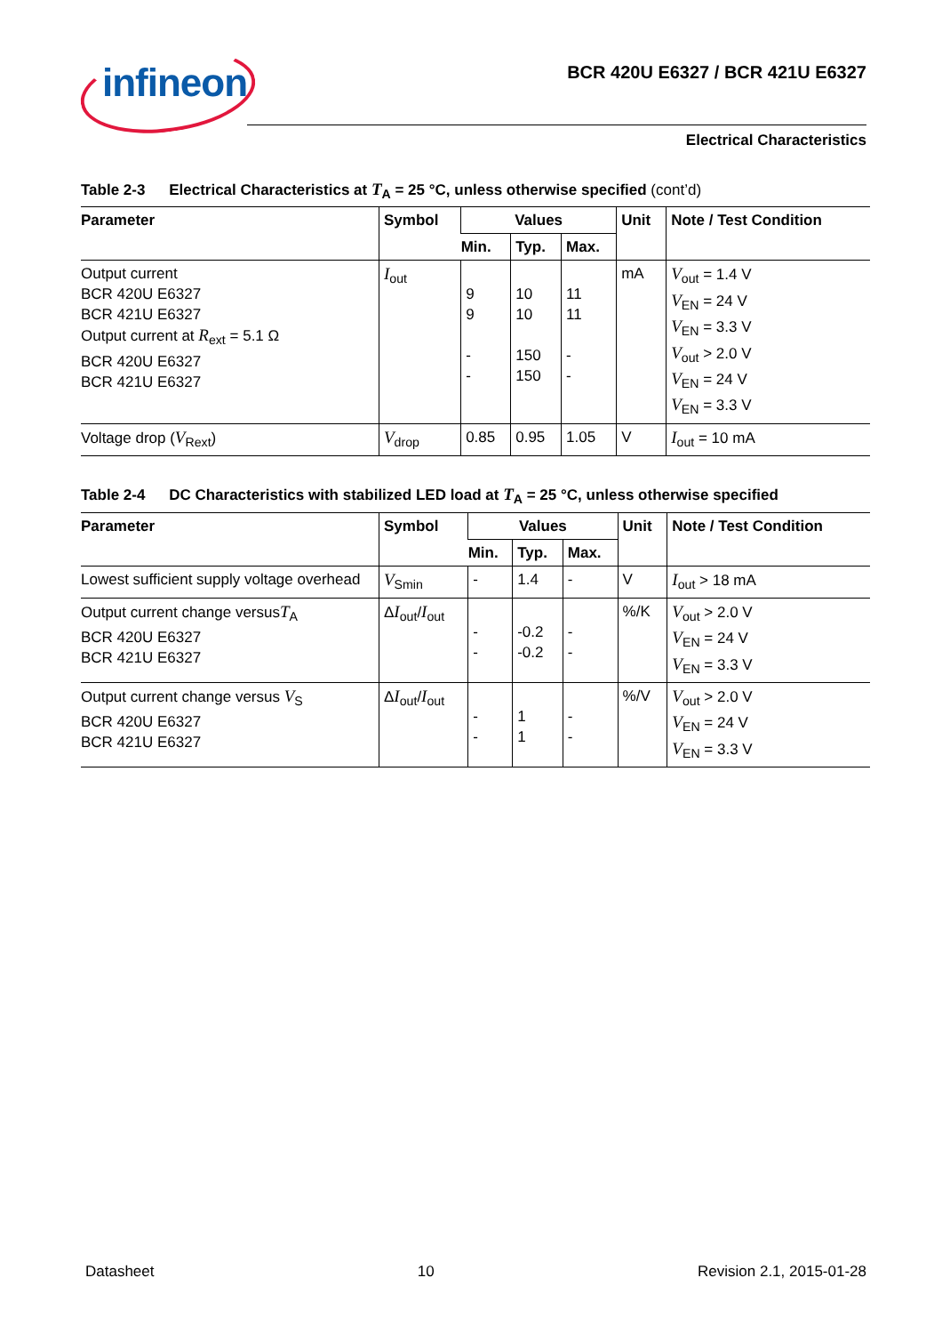infineon
BCR 420U E6327 / BCR 421U E6327
Electrical Characteristics
Table 2-3 Electrical Characteristics at T<sub>A</sub> = 25 °C, unless otherwise specified (cont’d)
| Parameter | Symbol | Values | | | Unit | Note / Test Condition |
| --- | --- | --- | --- | --- | --- | --- |
| | | Min. | Typ. | Max. | | |
| Output current BCR 420U E6327 BCR 421U E6327 Output current at R<sub>ext</sub> = 5.1 Ω BCR 420U E6327 BCR 421U E6327 | I<sub>out</sub> | 9 9 - - | 10 10 150 150 | 11 11 - - | mA | V<sub>out</sub> = 1.4 V V<sub>EN</sub> = 24 V V<sub>EN</sub> = 3.3 V V<sub>out</sub> > 2.0 V V<sub>EN</sub> = 24 V V<sub>EN</sub> = 3.3 V |
| Voltage drop ( V<sub>Rext</sub>) | V<sub>drop</sub> | 0.85 | 0.95 | 1.05 | V | I<sub>out</sub> = 10 mA |
Table 2-4 DC Characteristics with stabilized LED load at T<sub>A</sub> = 25 °C, unless otherwise specified
| Parameter | Symbol | Values | | | Unit | Note / Test Condition |
| --- | --- | --- | --- | --- | --- | --- |
| | | Min. | Typ. | Max. | | |
| Lowest sufficient supply voltage overhead | V<sub>Smin</sub> | - | 1.4 | - | V | I<sub>out</sub> > 18 mA |
| Output current change versus T<sub>A</sub> BCR 420U E6327 BCR 421U E6327 | Δ I<sub>out</sub>/ I<sub>out</sub> | - - | -0.2 -0.2 | - - | %/K | V<sub>out</sub> > 2.0 V V<sub>EN</sub> = 24 V V<sub>EN</sub> = 3.3 V |
| Output current change versus V<sub>S</sub> BCR 420U E6327 BCR 421U E6327 | Δ I<sub>out</sub>/ I<sub>out</sub> | - - | 1 1 | - - | %/V | V<sub>out</sub> > 2.0 V V<sub>EN</sub> = 24 V V<sub>EN</sub> = 3.3 V |
Datasheet 10 Revision 2.1, 2015-01-28